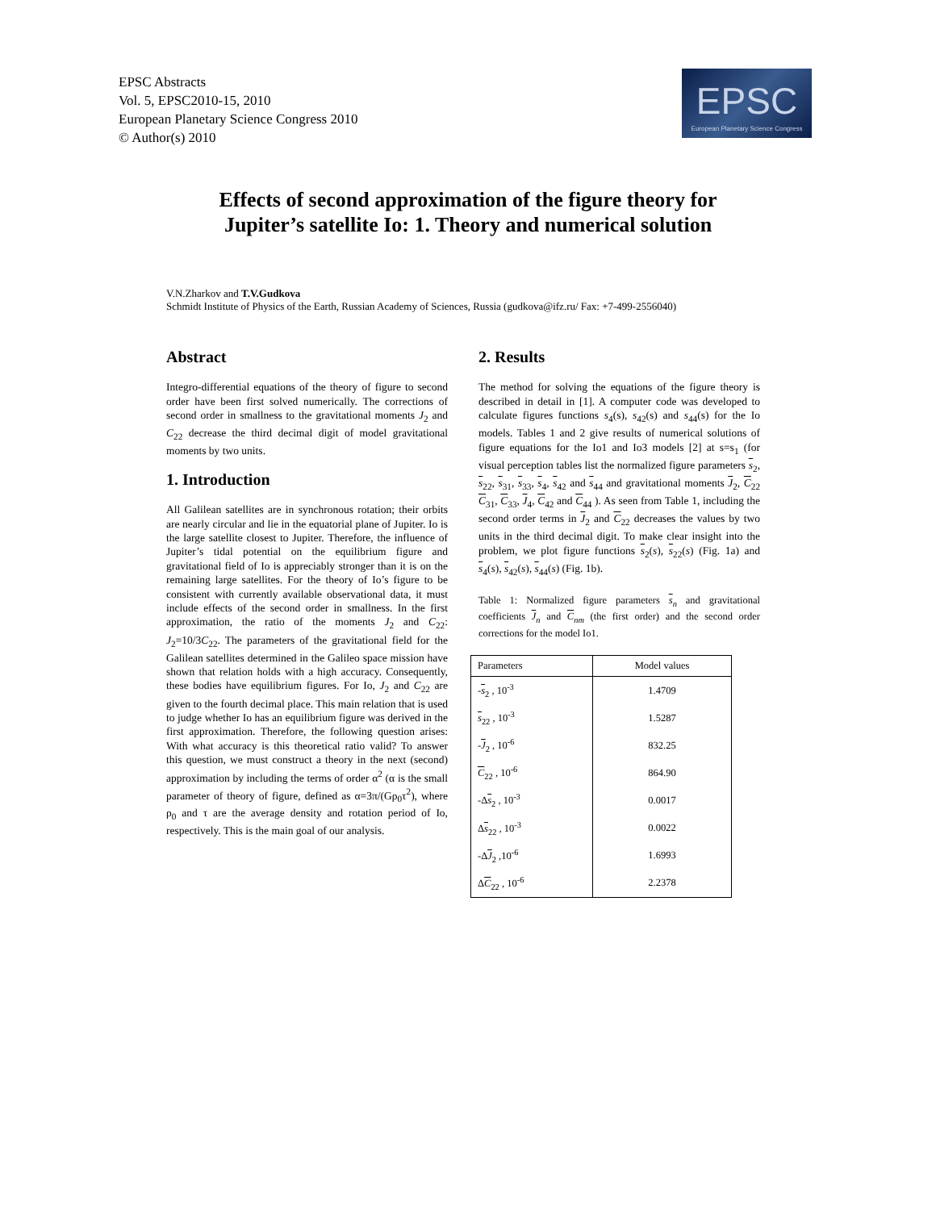EPSC Abstracts
Vol. 5, EPSC2010-15, 2010
European Planetary Science Congress 2010
© Author(s) 2010
EPSC
European Planetary Science Congress
Effects of second approximation of the figure theory for
Jupiter’s satellite Io: 1. Theory and numerical solution
V.N.Zharkov and T.V.Gudkova
Schmidt Institute of Physics of the Earth, Russian Academy of Sciences, Russia (gudkova@ifz.ru/ Fax: +7-499-2556040)
Abstract
Integro-differential equations of the theory of figure to second order have been first solved numerically. The corrections of second order in smallness to the gravitational moments J<sub>2</sub> and C<sub>22</sub> decrease the third decimal digit of model gravitational moments by two units.
1. Introduction
All Galilean satellites are in synchronous rotation; their orbits are nearly circular and lie in the equatorial plane of Jupiter. Io is the large satellite closest to Jupiter. Therefore, the influence of Jupiter’s tidal potential on the equilibrium figure and gravitational field of Io is appreciably stronger than it is on the remaining large satellites. For the theory of Io’s figure to be consistent with currently available observational data, it must include effects of the second order in smallness. In the first approximation, the ratio of the moments J<sub>2</sub> and C<sub>22</sub>: J<sub>2</sub>=10/3C<sub>22</sub>. The parameters of the gravitational field for the Galilean satellites determined in the Galileo space mission have shown that relation holds with a high accuracy. Consequently, these bodies have equilibrium figures. For Io, J<sub>2</sub> and C<sub>22</sub> are given to the fourth decimal place. This main relation that is used to judge whether Io has an equilibrium figure was derived in the first approximation. Therefore, the following question arises: With what accuracy is this theoretical ratio valid? To answer this question, we must construct a theory in the next (second) approximation by including the terms of order α<sup>2</sup> (α is the small parameter of theory of figure, defined as α=3π/(Gρ<sub>0</sub>τ<sup>2</sup>), where ρ<sub>0</sub> and τ are the average density and rotation period of Io, respectively. This is the main goal of our analysis.
2. Results
The method for solving the equations of the figure theory is described in detail in [1]. A computer code was developed to calculate figures functions s<sub>4</sub>(s), s<sub>42</sub>(s) and s<sub>44</sub>(s) for the Io models. Tables 1 and 2 give results of numerical solutions of figure equations for the Io1 and Io3 models [2] at s=s<sub>1</sub> (for visual perception tables list the normalized figure parameters s<sub>2</sub>, s<sub>22</sub>, s<sub>31</sub>, s<sub>33</sub>, s<sub>4</sub>, s<sub>42</sub> and s<sub>44</sub> and gravitational moments J<sub>2</sub>, C<sub>22</sub> C<sub>31</sub>, C<sub>33</sub>, J<sub>4</sub>, C<sub>42</sub> and C<sub>44</sub> ). As seen from Table 1, including the second order terms in J<sub>2</sub> and C<sub>22</sub> decreases the values by two units in the third decimal digit. To make clear insight into the problem, we plot figure functions s<sub>2</sub>(s), s<sub>22</sub>(s) (Fig. 1a) and s<sub>4</sub>(s), s<sub>42</sub>(s), s<sub>44</sub>(s) (Fig. 1b).
Table 1: Normalized figure parameters s<sub>n</sub> and gravitational coefficients J<sub>n</sub> and C<sub>nm</sub> (the first order) and the second order corrections for the model Io1.
| Parameters | Model values |
| --- | --- |
| - s<sub>2</sub> , 10<sup>-3</sup> | 1.4709 |
| s<sub>22</sub> , 10<sup>-3</sup> | 1.5287 |
| - J<sub>2</sub> , 10<sup>-6</sup> | 832.25 |
| C<sub>22</sub> , 10<sup>-6</sup> | 864.90 |
| -Δ s<sub>2</sub> , 10<sup>-3</sup> | 0.0017 |
| Δ s<sub>22</sub> , 10<sup>-3</sup> | 0.0022 |
| -Δ J<sub>2</sub> ,10<sup>-6</sup> | 1.6993 |
| Δ C<sub>22</sub> , 10<sup>-6</sup> | 2.2378 |